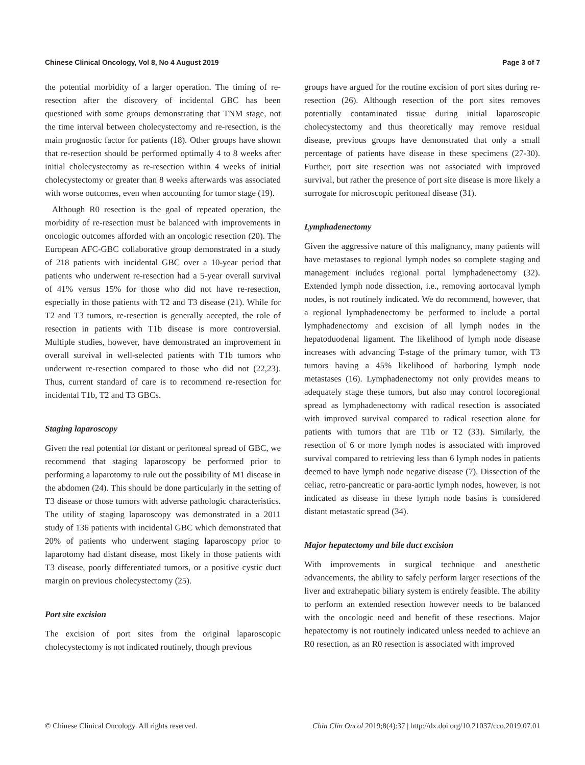Chinese Clinical Oncology, Vol 8, No 4 August 2019 Page 3 of 7
the potential morbidity of a larger operation. The timing of re-resection after the discovery of incidental GBC has been questioned with some groups demonstrating that TNM stage, not the time interval between cholecystectomy and re-resection, is the main prognostic factor for patients (18). Other groups have shown that re-resection should be performed optimally 4 to 8 weeks after initial cholecystectomy as re-resection within 4 weeks of initial cholecystectomy or greater than 8 weeks afterwards was associated with worse outcomes, even when accounting for tumor stage (19).
Although R0 resection is the goal of repeated operation, the morbidity of re-resection must be balanced with improvements in oncologic outcomes afforded with an oncologic resection (20). The European AFC-GBC collaborative group demonstrated in a study of 218 patients with incidental GBC over a 10-year period that patients who underwent re-resection had a 5-year overall survival of 41% versus 15% for those who did not have re-resection, especially in those patients with T2 and T3 disease (21). While for T2 and T3 tumors, re-resection is generally accepted, the role of resection in patients with T1b disease is more controversial. Multiple studies, however, have demonstrated an improvement in overall survival in well-selected patients with T1b tumors who underwent re-resection compared to those who did not (22,23). Thus, current standard of care is to recommend re-resection for incidental T1b, T2 and T3 GBCs.
Staging laparoscopy
Given the real potential for distant or peritoneal spread of GBC, we recommend that staging laparoscopy be performed prior to performing a laparotomy to rule out the possibility of M1 disease in the abdomen (24). This should be done particularly in the setting of T3 disease or those tumors with adverse pathologic characteristics. The utility of staging laparoscopy was demonstrated in a 2011 study of 136 patients with incidental GBC which demonstrated that 20% of patients who underwent staging laparoscopy prior to laparotomy had distant disease, most likely in those patients with T3 disease, poorly differentiated tumors, or a positive cystic duct margin on previous cholecystectomy (25).
Port site excision
The excision of port sites from the original laparoscopic cholecystectomy is not indicated routinely, though previous
groups have argued for the routine excision of port sites during re-resection (26). Although resection of the port sites removes potentially contaminated tissue during initial laparoscopic cholecystectomy and thus theoretically may remove residual disease, previous groups have demonstrated that only a small percentage of patients have disease in these specimens (27-30). Further, port site resection was not associated with improved survival, but rather the presence of port site disease is more likely a surrogate for microscopic peritoneal disease (31).
Lymphadenectomy
Given the aggressive nature of this malignancy, many patients will have metastases to regional lymph nodes so complete staging and management includes regional portal lymphadenectomy (32). Extended lymph node dissection, i.e., removing aortocaval lymph nodes, is not routinely indicated. We do recommend, however, that a regional lymphadenectomy be performed to include a portal lymphadenectomy and excision of all lymph nodes in the hepatoduodenal ligament. The likelihood of lymph node disease increases with advancing T-stage of the primary tumor, with T3 tumors having a 45% likelihood of harboring lymph node metastases (16). Lymphadenectomy not only provides means to adequately stage these tumors, but also may control locoregional spread as lymphadenectomy with radical resection is associated with improved survival compared to radical resection alone for patients with tumors that are T1b or T2 (33). Similarly, the resection of 6 or more lymph nodes is associated with improved survival compared to retrieving less than 6 lymph nodes in patients deemed to have lymph node negative disease (7). Dissection of the celiac, retro-pancreatic or para-aortic lymph nodes, however, is not indicated as disease in these lymph node basins is considered distant metastatic spread (34).
Major hepatectomy and bile duct excision
With improvements in surgical technique and anesthetic advancements, the ability to safely perform larger resections of the liver and extrahepatic biliary system is entirely feasible. The ability to perform an extended resection however needs to be balanced with the oncologic need and benefit of these resections. Major hepatectomy is not routinely indicated unless needed to achieve an R0 resection, as an R0 resection is associated with improved
© Chinese Clinical Oncology. All rights reserved. Chin Clin Oncol 2019;8(4):37 | http://dx.doi.org/10.21037/cco.2019.07.01